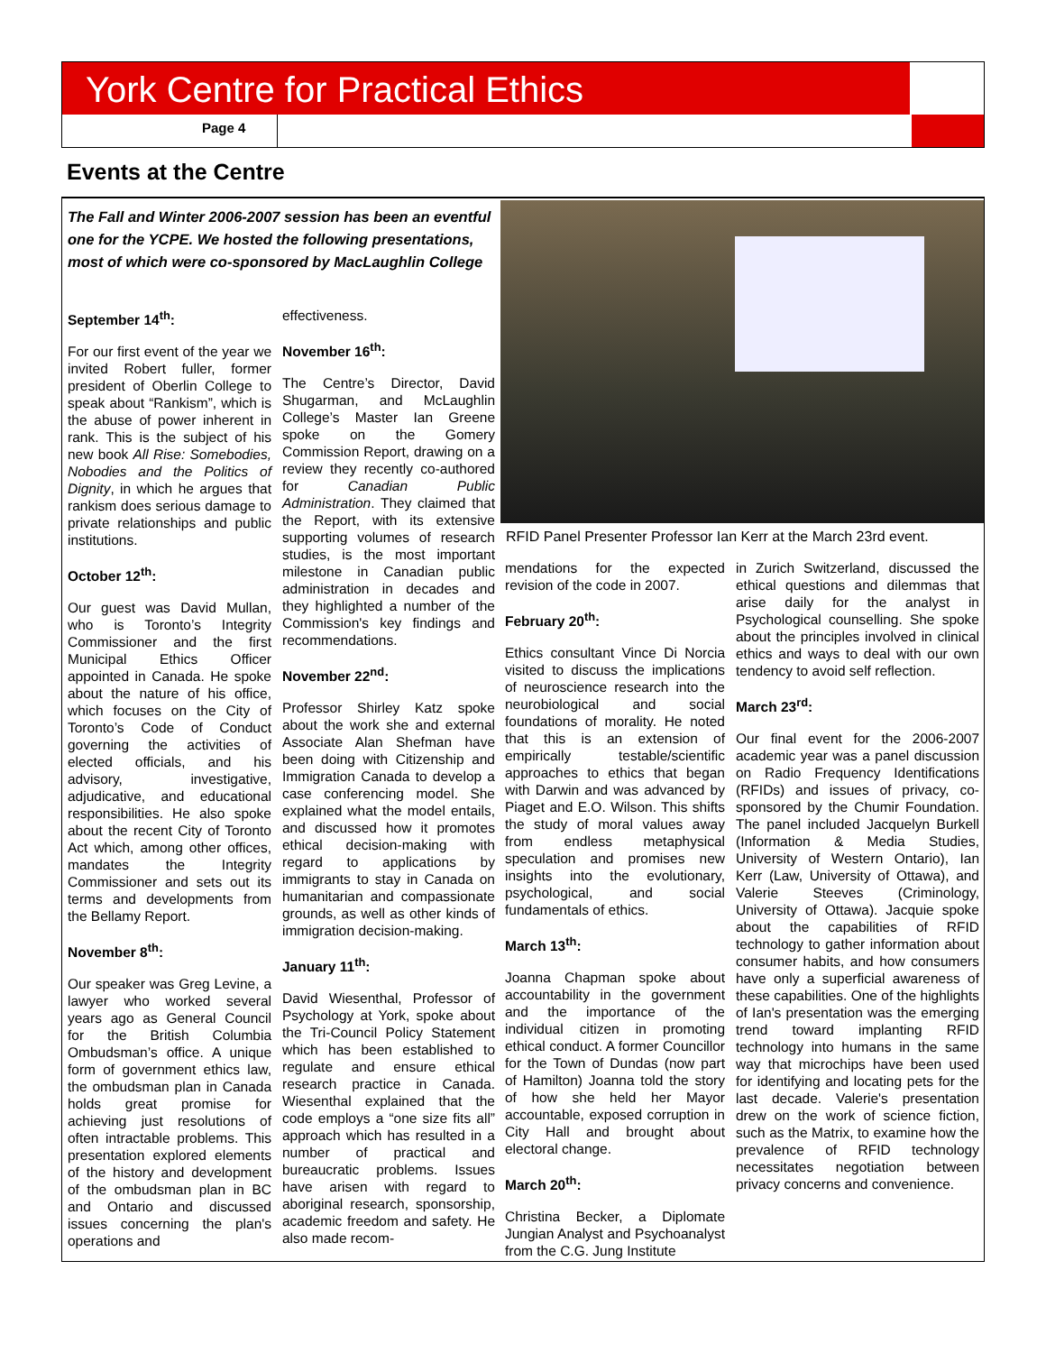York Centre for Practical Ethics
Page 4
Events at the Centre
The Fall and Winter 2006-2007 session has been an eventful one for the YCPE. We hosted the following presentations, most of which were co-sponsored by MacLaughlin College
September 14<sup>th</sup>:
For our first event of the year we invited Robert fuller, former president of Oberlin College to speak about “Rankism”, which is the abuse of power inherent in rank. This is the subject of his new book All Rise: Somebodies, Nobodies and the Politics of Dignity, in which he argues that rankism does serious damage to private relationships and public institutions.
October 12<sup>th</sup>:
Our guest was David Mullan, who is Toronto’s Integrity Commissioner and the first Municipal Ethics Officer appointed in Canada. He spoke about the nature of his office, which focuses on the City of Toronto’s Code of Conduct governing the activities of elected officials, and his advisory, investigative, adjudicative, and educational responsibilities. He also spoke about the recent City of Toronto Act which, among other offices, mandates the Integrity Commissioner and sets out its terms and developments from the Bellamy Report.
November 8<sup>th</sup>:
Our speaker was Greg Levine, a lawyer who worked several years ago as General Council for the British Columbia Ombudsman’s office. A unique form of government ethics law, the ombudsman plan in Canada holds great promise for achieving just resolutions of often intractable problems. This presentation explored elements of the history and development of the ombudsman plan in BC and Ontario and discussed issues concerning the plan's operations and
effectiveness.
November 16<sup>th</sup>:
The Centre’s Director, David Shugarman, and McLaughlin College’s Master Ian Greene spoke on the Gomery Commission Report, drawing on a review they recently co-authored for Canadian Public Administration. They claimed that the Report, with its extensive supporting volumes of research studies, is the most important milestone in Canadian public administration in decades and they highlighted a number of the Commission's key findings and recommendations.
November 22<sup>nd</sup>:
Professor Shirley Katz spoke about the work she and external Associate Alan Shefman have been doing with Citizenship and Immigration Canada to develop a case conferencing model. She explained what the model entails, and discussed how it promotes ethical decision-making with regard to applications by immigrants to stay in Canada on humanitarian and compassionate grounds, as well as other kinds of immigration decision-making.
January 11<sup>th</sup>:
David Wiesenthal, Professor of Psychology at York, spoke about the Tri-Council Policy Statement which has been established to regulate and ensure ethical research practice in Canada. Wiesenthal explained that the code employs a “one size fits all” approach which has resulted in a number of practical and bureaucratic problems. Issues have arisen with regard to aboriginal research, sponsorship, academic freedom and safety. He also made recom-
RFID Panel Presenter Professor Ian Kerr at the March 23rd event.
mendations for the expected revision of the code in 2007.
February 20<sup>th</sup>:
Ethics consultant Vince Di Norcia visited to discuss the implications of neuroscience research into the neurobiological and social foundations of morality. He noted that this is an extension of empirically testable/scientific approaches to ethics that began with Darwin and was advanced by Piaget and E.O. Wilson. This shifts the study of moral values away from endless metaphysical speculation and promises new insights into the evolutionary, psychological, and social fundamentals of ethics.
March 13<sup>th</sup>:
Joanna Chapman spoke about accountability in the government and the importance of the individual citizen in promoting ethical conduct. A former Councillor for the Town of Dundas (now part of Hamilton) Joanna told the story of how she held her Mayor accountable, exposed corruption in City Hall and brought about electoral change.
March 20<sup>th</sup>:
Christina Becker, a Diplomate Jungian Analyst and Psychoanalyst from the C.G. Jung Institute
in Zurich Switzerland, discussed the ethical questions and dilemmas that arise daily for the analyst in Psychological counselling. She spoke about the principles involved in clinical ethics and ways to deal with our own tendency to avoid self reflection.
March 23<sup>rd</sup>:
Our final event for the 2006-2007 academic year was a panel discussion on Radio Frequency Identifications (RFIDs) and issues of privacy, co-sponsored by the Chumir Foundation. The panel included Jacquelyn Burkell (Information & Media Studies, University of Western Ontario), Ian Kerr (Law, University of Ottawa), and Valerie Steeves (Criminology, University of Ottawa). Jacquie spoke about the capabilities of RFID technology to gather information about consumer habits, and how consumers have only a superficial awareness of these capabilities. One of the highlights of Ian's presentation was the emerging trend toward implanting RFID technology into humans in the same way that microchips have been used for identifying and locating pets for the last decade. Valerie's presentation drew on the work of science fiction, such as the Matrix, to examine how the prevalence of RFID technology necessitates negotiation between privacy concerns and convenience.